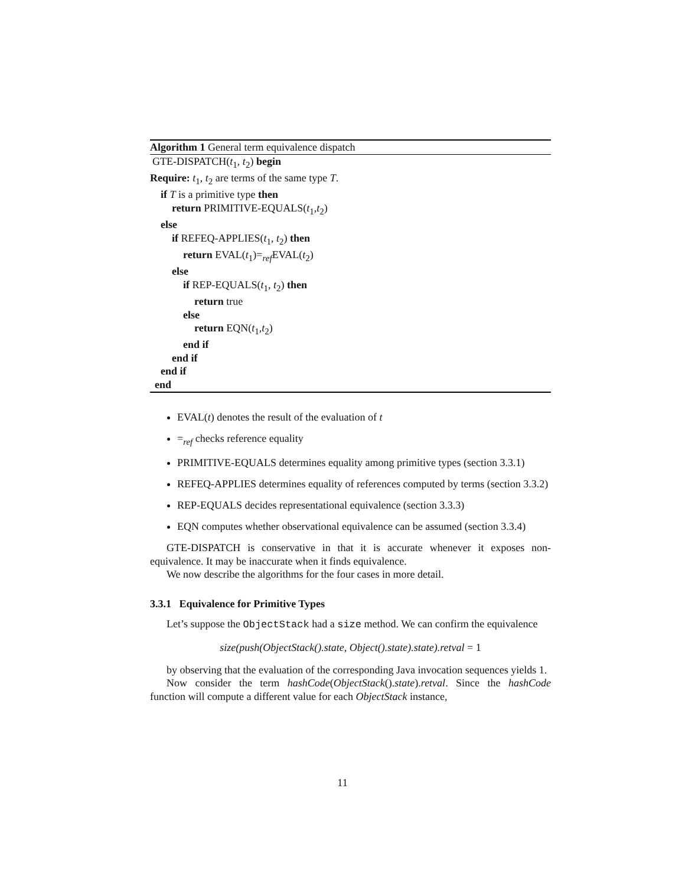Algorithm 1 General term equivalence dispatch
GTE-DISPATCH(t<sub>1</sub>, t<sub>2</sub>) begin
Require: t<sub>1</sub>, t<sub>2</sub> are terms of the same type T.
if T is a primitive type then
return PRIMITIVE-EQUALS(t<sub>1</sub>,t<sub>2</sub>)
else
if REFEQ-APPLIES(t<sub>1</sub>, t<sub>2</sub>) then
return EVAL(t<sub>1</sub>)=<sub>ref</sub>EVAL(t<sub>2</sub>)
else
if REP-EQUALS(t<sub>1</sub>, t<sub>2</sub>) then
return true
else
return EQN(t<sub>1</sub>,t<sub>2</sub>)
end if
end if
end if
end
EVAL(t) denotes the result of the evaluation of t
=<sub>ref</sub> checks reference equality
PRIMITIVE-EQUALS determines equality among primitive types (section 3.3.1)
REFEQ-APPLIES determines equality of references computed by terms (section 3.3.2)
REP-EQUALS decides representational equivalence (section 3.3.3)
EQN computes whether observational equivalence can be assumed (section 3.3.4)
GTE-DISPATCH is conservative in that it is accurate whenever it exposes non-equivalence. It may be inaccurate when it finds equivalence.
We now describe the algorithms for the four cases in more detail.
3.3.1 Equivalence for Primitive Types
Let’s suppose the ObjectStack had a size method. We can confirm the equivalence
size(push(ObjectStack().state, Object().state).state).retval = 1
by observing that the evaluation of the corresponding Java invocation sequences yields 1.
Now consider the term hashCode(ObjectStack().state).retval. Since the hashCode function will compute a different value for each ObjectStack instance,
11